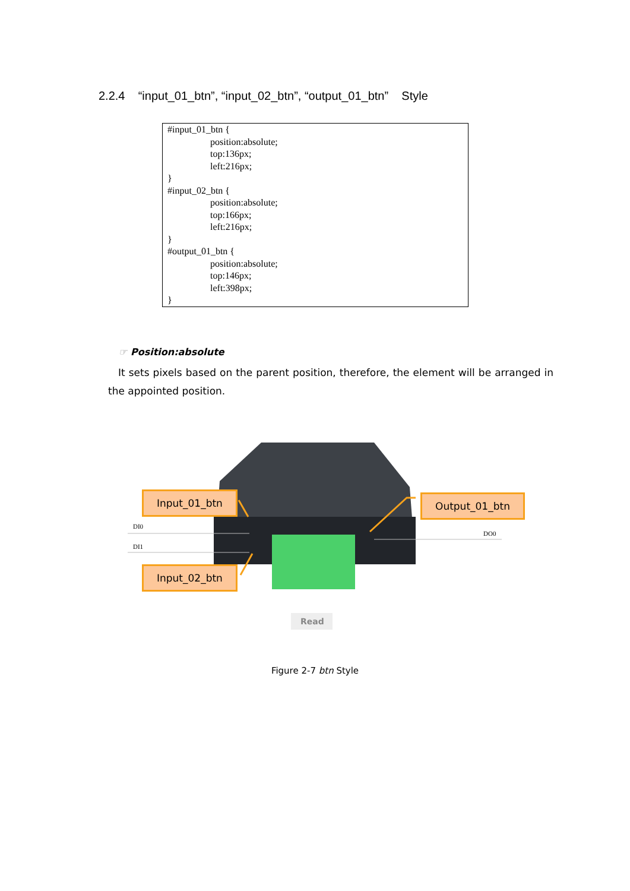2.2.4 “input_01_btn”, “input_02_btn”, “output_01_btn” Style
#input_01_btn {
position:absolute;
top:136px;
left:216px;
}
#input_02_btn {
position:absolute;
top:166px;
left:216px;
}
#output_01_btn {
position:absolute;
top:146px;
left:398px;
}
☞ Position:absolute
It sets pixels based on the parent position, therefore, the element will be arranged in the appointed position.
DI0
DI1
DO0
Read
Input_01_btn
Input_02_btn
Output_01_btn
Figure 2-7 btn Style